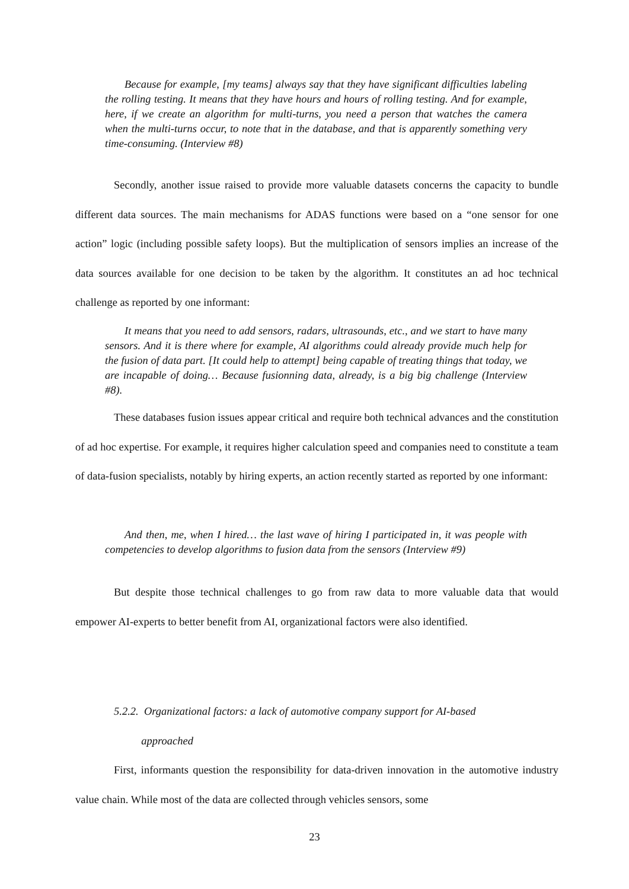Because for example, [my teams] always say that they have significant difficulties labeling the rolling testing. It means that they have hours and hours of rolling testing. And for example, here, if we create an algorithm for multi-turns, you need a person that watches the camera when the multi-turns occur, to note that in the database, and that is apparently something very time-consuming. (Interview #8)
Secondly, another issue raised to provide more valuable datasets concerns the capacity to bundle different data sources. The main mechanisms for ADAS functions were based on a “one sensor for one action” logic (including possible safety loops). But the multiplication of sensors implies an increase of the data sources available for one decision to be taken by the algorithm. It constitutes an ad hoc technical challenge as reported by one informant:
It means that you need to add sensors, radars, ultrasounds, etc., and we start to have many sensors. And it is there where for example, AI algorithms could already provide much help for the fusion of data part. [It could help to attempt] being capable of treating things that today, we are incapable of doing… Because fusionning data, already, is a big big challenge (Interview #8).
These databases fusion issues appear critical and require both technical advances and the constitution of ad hoc expertise. For example, it requires higher calculation speed and companies need to constitute a team of data-fusion specialists, notably by hiring experts, an action recently started as reported by one informant:
And then, me, when I hired… the last wave of hiring I participated in, it was people with competencies to develop algorithms to fusion data from the sensors (Interview #9)
But despite those technical challenges to go from raw data to more valuable data that would empower AI-experts to better benefit from AI, organizational factors were also identified.
5.2.2. Organizational factors: a lack of automotive company support for AI-based
approached
First, informants question the responsibility for data-driven innovation in the automotive industry value chain. While most of the data are collected through vehicles sensors, some
23